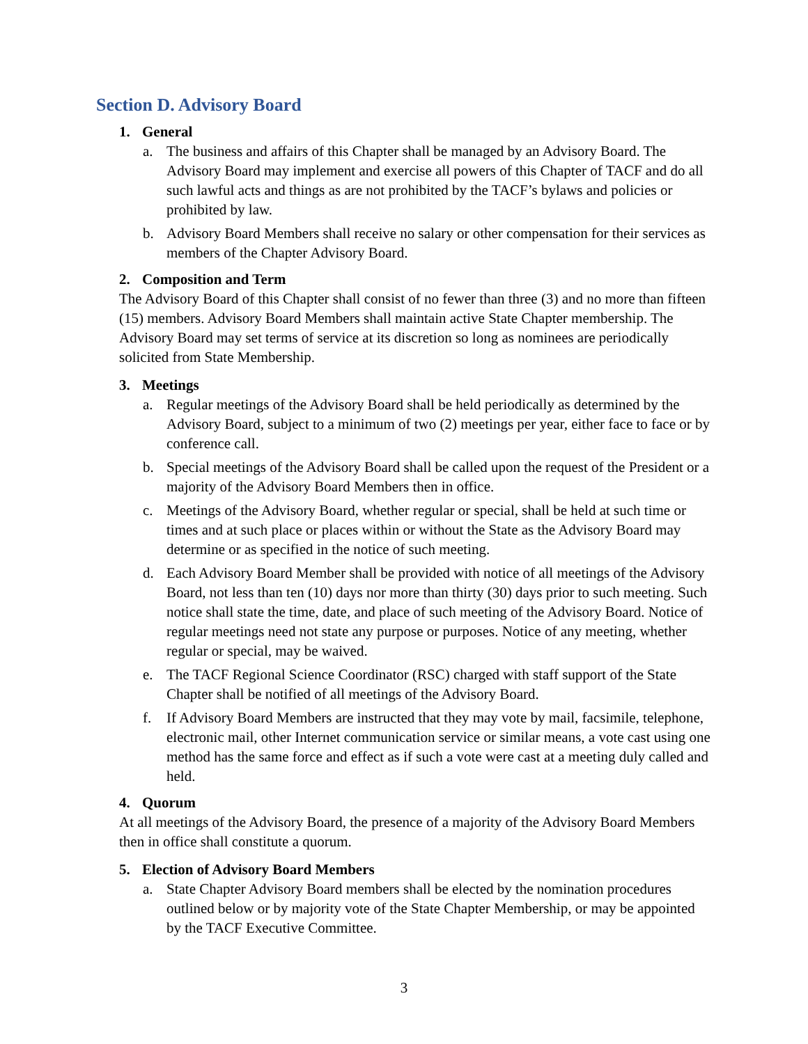Section D. Advisory Board
1. General
a. The business and affairs of this Chapter shall be managed by an Advisory Board. The Advisory Board may implement and exercise all powers of this Chapter of TACF and do all such lawful acts and things as are not prohibited by the TACF’s bylaws and policies or prohibited by law.
b. Advisory Board Members shall receive no salary or other compensation for their services as members of the Chapter Advisory Board.
2. Composition and Term
The Advisory Board of this Chapter shall consist of no fewer than three (3) and no more than fifteen (15) members. Advisory Board Members shall maintain active State Chapter membership. The Advisory Board may set terms of service at its discretion so long as nominees are periodically solicited from State Membership.
3. Meetings
a. Regular meetings of the Advisory Board shall be held periodically as determined by the Advisory Board, subject to a minimum of two (2) meetings per year, either face to face or by conference call.
b. Special meetings of the Advisory Board shall be called upon the request of the President or a majority of the Advisory Board Members then in office.
c. Meetings of the Advisory Board, whether regular or special, shall be held at such time or times and at such place or places within or without the State as the Advisory Board may determine or as specified in the notice of such meeting.
d. Each Advisory Board Member shall be provided with notice of all meetings of the Advisory Board, not less than ten (10) days nor more than thirty (30) days prior to such meeting. Such notice shall state the time, date, and place of such meeting of the Advisory Board. Notice of regular meetings need not state any purpose or purposes. Notice of any meeting, whether regular or special, may be waived.
e. The TACF Regional Science Coordinator (RSC) charged with staff support of the State Chapter shall be notified of all meetings of the Advisory Board.
f. If Advisory Board Members are instructed that they may vote by mail, facsimile, telephone, electronic mail, other Internet communication service or similar means, a vote cast using one method has the same force and effect as if such a vote were cast at a meeting duly called and held.
4. Quorum
At all meetings of the Advisory Board, the presence of a majority of the Advisory Board Members then in office shall constitute a quorum.
5. Election of Advisory Board Members
a. State Chapter Advisory Board members shall be elected by the nomination procedures outlined below or by majority vote of the State Chapter Membership, or may be appointed by the TACF Executive Committee.
3